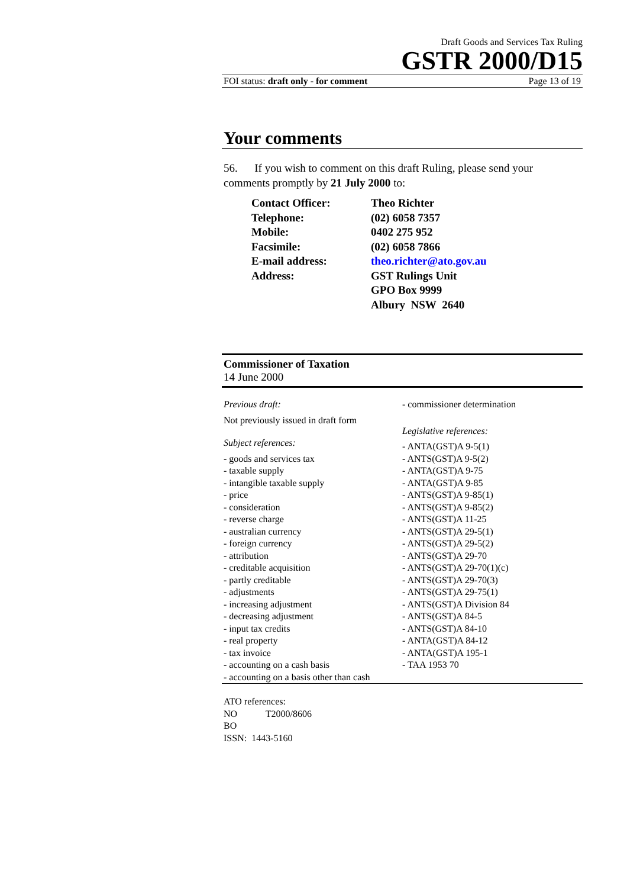Draft Goods and Services Tax Ruling
GSTR 2000/D15
FOI status: draft only - for comment Page 13 of 19
Your comments
56. If you wish to comment on this draft Ruling, please send your comments promptly by 21 July 2000 to:
| Contact Officer: | Theo Richter |
| Telephone: | (02) 6058 7357 |
| Mobile: | 0402 275 952 |
| Facsimile: | (02) 6058 7866 |
| E-mail address: | theo.richter@ato.gov.au |
| Address: | GST Rulings Unit GPO Box 9999 Albury NSW 2640 |
Commissioner of Taxation
14 June 2000
Previous draft:
Not previously issued in draft form
Subject references:
- goods and services tax
- taxable supply
- intangible taxable supply
- price
- consideration
- reverse charge
- australian currency
- foreign currency
- attribution
- creditable acquisition
- partly creditable
- adjustments
- increasing adjustment
- decreasing adjustment
- input tax credits
- real property
- tax invoice
- accounting on a cash basis
- accounting on a basis other than cash
- commissioner determination
Legislative references:
- ANTA(GST)A 9-5(1)
- ANTS(GST)A 9-5(2)
- ANTA(GST)A 9-75
- ANTA(GST)A 9-85
- ANTS(GST)A 9-85(1)
- ANTS(GST)A 9-85(2)
- ANTS(GST)A 11-25
- ANTS(GST)A 29-5(1)
- ANTS(GST)A 29-5(2)
- ANTS(GST)A 29-70
- ANTS(GST)A 29-70(1)(c)
- ANTS(GST)A 29-70(3)
- ANTS(GST)A 29-75(1)
- ANTS(GST)A Division 84
- ANTS(GST)A 84-5
- ANTS(GST)A 84-10
- ANTA(GST)A 84-12
- ANTA(GST)A 195-1
- TAA 1953 70
ATO references:
NO T2000/8606
BO
ISSN: 1443-5160